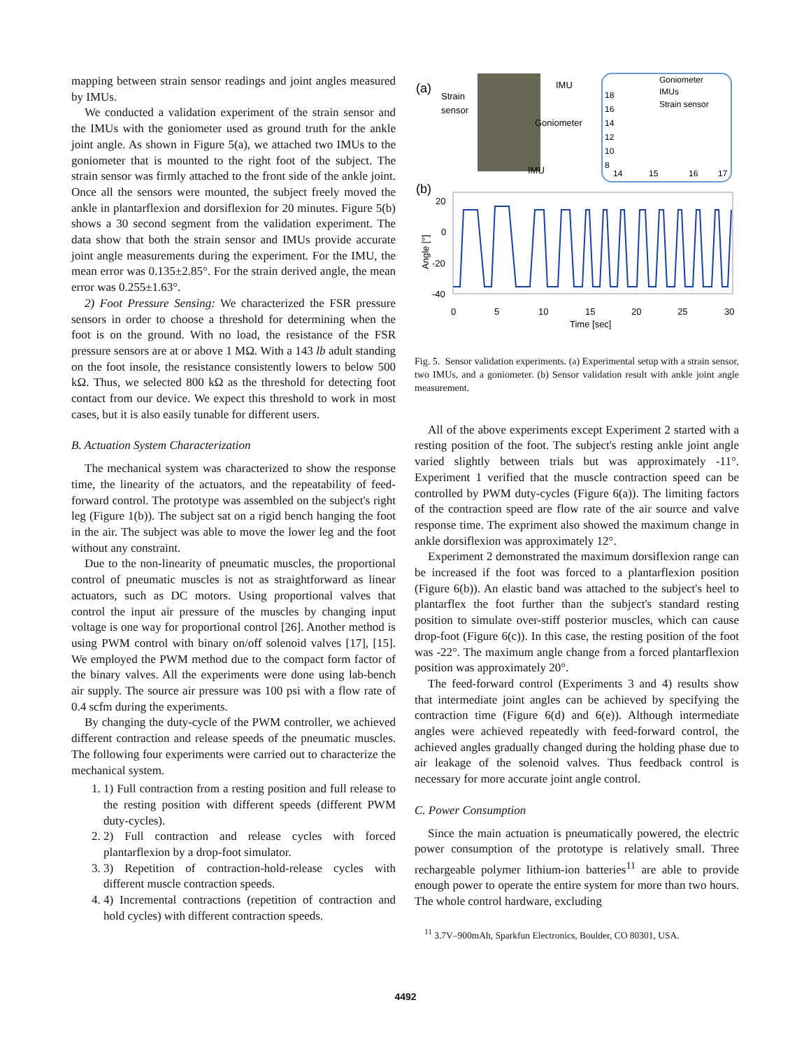mapping between strain sensor readings and joint angles measured by IMUs.
We conducted a validation experiment of the strain sensor and the IMUs with the goniometer used as ground truth for the ankle joint angle. As shown in Figure 5(a), we attached two IMUs to the goniometer that is mounted to the right foot of the subject. The strain sensor was firmly attached to the front side of the ankle joint. Once all the sensors were mounted, the subject freely moved the ankle in plantarflexion and dorsiflexion for 20 minutes. Figure 5(b) shows a 30 second segment from the validation experiment. The data show that both the strain sensor and IMUs provide accurate joint angle measurements during the experiment. For the IMU, the mean error was 0.135±2.85°. For the strain derived angle, the mean error was 0.255±1.63°.
2) Foot Pressure Sensing: We characterized the FSR pressure sensors in order to choose a threshold for determining when the foot is on the ground. With no load, the resistance of the FSR pressure sensors are at or above 1 MΩ. With a 143 lb adult standing on the foot insole, the resistance consistently lowers to below 500 kΩ. Thus, we selected 800 kΩ as the threshold for detecting foot contact from our device. We expect this threshold to work in most cases, but it is also easily tunable for different users.
B. Actuation System Characterization
The mechanical system was characterized to show the response time, the linearity of the actuators, and the repeatability of feed-forward control. The prototype was assembled on the subject's right leg (Figure 1(b)). The subject sat on a rigid bench hanging the foot in the air. The subject was able to move the lower leg and the foot without any constraint.
Due to the non-linearity of pneumatic muscles, the proportional control of pneumatic muscles is not as straightforward as linear actuators, such as DC motors. Using proportional valves that control the input air pressure of the muscles by changing input voltage is one way for proportional control [26]. Another method is using PWM control with binary on/off solenoid valves [17], [15]. We employed the PWM method due to the compact form factor of the binary valves. All the experiments were done using lab-bench air supply. The source air pressure was 100 psi with a flow rate of 0.4 scfm during the experiments.
By changing the duty-cycle of the PWM controller, we achieved different contraction and release speeds of the pneumatic muscles. The following four experiments were carried out to characterize the mechanical system.
1. 1) Full contraction from a resting position and full release to the resting position with different speeds (different PWM duty-cycles).
2. 2) Full contraction and release cycles with forced plantarflexion by a drop-foot simulator.
3. 3) Repetition of contraction-hold-release cycles with different muscle contraction speeds.
4. 4) Incremental contractions (repetition of contraction and hold cycles) with different contraction speeds.
(a)
Strain
sensor
IMU
Goniometer
IMU
Goniometer
IMUs
Strain sensor
18
16
14
12
10
8
14
15
16
17
(b)
20
0
-20
-40
Angle [°]
0
5
10
15
20
25
30
Time [sec]
Fig. 5. Sensor validation experiments. (a) Experimental setup with a strain sensor, two IMUs, and a goniometer. (b) Sensor validation result with ankle joint angle measurement.
All of the above experiments except Experiment 2 started with a resting position of the foot. The subject's resting ankle joint angle varied slightly between trials but was approximately -11°. Experiment 1 verified that the muscle contraction speed can be controlled by PWM duty-cycles (Figure 6(a)). The limiting factors of the contraction speed are flow rate of the air source and valve response time. The expriment also showed the maximum change in ankle dorsiflexion was approximately 12°.
Experiment 2 demonstrated the maximum dorsiflexion range can be increased if the foot was forced to a plantarflexion position (Figure 6(b)). An elastic band was attached to the subject's heel to plantarflex the foot further than the subject's standard resting position to simulate over-stiff posterior muscles, which can cause drop-foot (Figure 6(c)). In this case, the resting position of the foot was -22°. The maximum angle change from a forced plantarflexion position was approximately 20°.
The feed-forward control (Experiments 3 and 4) results show that intermediate joint angles can be achieved by specifying the contraction time (Figure 6(d) and 6(e)). Although intermediate angles were achieved repeatedly with feed-forward control, the achieved angles gradually changed during the holding phase due to air leakage of the solenoid valves. Thus feedback control is necessary for more accurate joint angle control.
C. Power Consumption
Since the main actuation is pneumatically powered, the electric power consumption of the prototype is relatively small. Three rechargeable polymer lithium-ion batteries<sup>11</sup> are able to provide enough power to operate the entire system for more than two hours. The whole control hardware, excluding
<sup>11</sup> 3.7V–900mAh, Sparkfun Electronics, Boulder, CO 80301, USA.
4492